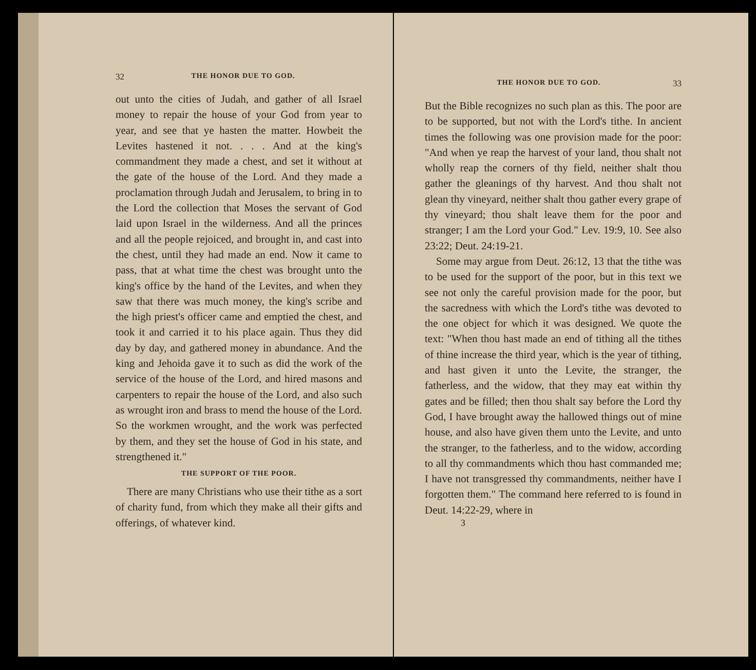32 THE HONOR DUE TO GOD.
out unto the cities of Judah, and gather of all Israel money to repair the house of your God from year to year, and see that ye hasten the matter. Howbeit the Levites hastened it not. . . . And at the king's commandment they made a chest, and set it without at the gate of the house of the Lord. And they made a proclamation through Judah and Jerusalem, to bring in to the Lord the collection that Moses the servant of God laid upon Israel in the wilderness. And all the princes and all the people rejoiced, and brought in, and cast into the chest, until they had made an end. Now it came to pass, that at what time the chest was brought unto the king's office by the hand of the Levites, and when they saw that there was much money, the king's scribe and the high priest's officer came and emptied the chest, and took it and carried it to his place again. Thus they did day by day, and gathered money in abundance. And the king and Jehoida gave it to such as did the work of the service of the house of the Lord, and hired masons and carpenters to repair the house of the Lord, and also such as wrought iron and brass to mend the house of the Lord. So the workmen wrought, and the work was perfected by them, and they set the house of God in his state, and strengthened it."
THE SUPPORT OF THE POOR.
There are many Christians who use their tithe as a sort of charity fund, from which they make all their gifts and offerings, of whatever kind.
THE HONOR DUE TO GOD. 33
But the Bible recognizes no such plan as this. The poor are to be supported, but not with the Lord's tithe. In ancient times the following was one provision made for the poor: "And when ye reap the harvest of your land, thou shalt not wholly reap the corners of thy field, neither shalt thou gather the gleanings of thy harvest. And thou shalt not glean thy vineyard, neither shalt thou gather every grape of thy vineyard; thou shalt leave them for the poor and stranger; I am the Lord your God." Lev. 19:9, 10. See also 23:22; Deut. 24:19-21.
Some may argue from Deut. 26:12, 13 that the tithe was to be used for the support of the poor, but in this text we see not only the careful provision made for the poor, but the sacredness with which the Lord's tithe was devoted to the one object for which it was designed. We quote the text: "When thou hast made an end of tithing all the tithes of thine increase the third year, which is the year of tithing, and hast given it unto the Levite, the stranger, the fatherless, and the widow, that they may eat within thy gates and be filled; then thou shalt say before the Lord thy God, I have brought away the hallowed things out of mine house, and also have given them unto the Levite, and unto the stranger, to the fatherless, and to the widow, according to all thy commandments which thou hast commanded me; I have not transgressed thy commandments, neither have I forgotten them." The command here referred to is found in Deut. 14:22-29, where in
3